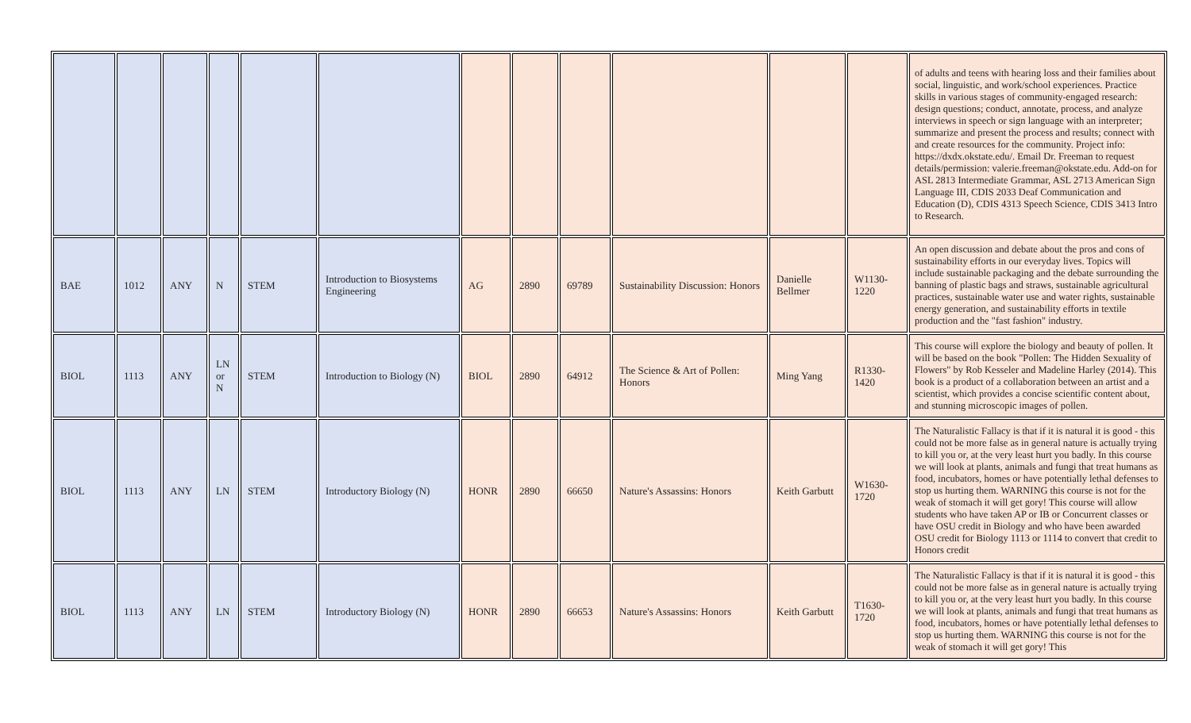| | | | | | | | | | | | | of adults and teens with hearing loss and their families about social, linguistic, and work/school experiences. Practice skills in various stages of community-engaged research: design questions; conduct, annotate, process, and analyze interviews in speech or sign language with an interpreter; summarize and present the process and results; connect with and create resources for the community. Project info: https://dxdx.okstate.edu/. Email Dr. Freeman to request details/permission: valerie.freeman@okstate.edu. Add-on for ASL 2813 Intermediate Grammar, ASL 2713 American Sign Language III, CDIS 2033 Deaf Communication and Education (D), CDIS 4313 Speech Science, CDIS 3413 Intro to Research. |
| BAE | 1012 | ANY | N | STEM | Introduction to Biosystems Engineering | AG | 2890 | 69789 | Sustainability Discussion: Honors | Danielle Bellmer | W1130-1220 | An open discussion and debate about the pros and cons of sustainability efforts in our everyday lives. Topics will include sustainable packaging and the debate surrounding the banning of plastic bags and straws, sustainable agricultural practices, sustainable water use and water rights, sustainable energy generation, and sustainability efforts in textile production and the "fast fashion" industry. |
| BIOL | 1113 | ANY | LN or N | STEM | Introduction to Biology (N) | BIOL | 2890 | 64912 | The Science & Art of Pollen: Honors | Ming Yang | R1330-1420 | This course will explore the biology and beauty of pollen. It will be based on the book "Pollen: The Hidden Sexuality of Flowers" by Rob Kesseler and Madeline Harley (2014). This book is a product of a collaboration between an artist and a scientist, which provides a concise scientific content about, and stunning microscopic images of pollen. |
| BIOL | 1113 | ANY | LN | STEM | Introductory Biology (N) | HONR | 2890 | 66650 | Nature's Assassins: Honors | Keith Garbutt | W1630-1720 | The Naturalistic Fallacy is that if it is natural it is good - this could not be more false as in general nature is actually trying to kill you or, at the very least hurt you badly. In this course we will look at plants, animals and fungi that treat humans as food, incubators, homes or have potentially lethal defenses to stop us hurting them. WARNING this course is not for the weak of stomach it will get gory! This course will allow students who have taken AP or IB or Concurrent classes or have OSU credit in Biology and who have been awarded OSU credit for Biology 1113 or 1114 to convert that credit to Honors credit |
| BIOL | 1113 | ANY | LN | STEM | Introductory Biology (N) | HONR | 2890 | 66653 | Nature's Assassins: Honors | Keith Garbutt | T1630-1720 | The Naturalistic Fallacy is that if it is natural it is good - this could not be more false as in general nature is actually trying to kill you or, at the very least hurt you badly. In this course we will look at plants, animals and fungi that treat humans as food, incubators, homes or have potentially lethal defenses to stop us hurting them. WARNING this course is not for the weak of stomach it will get gory! This |